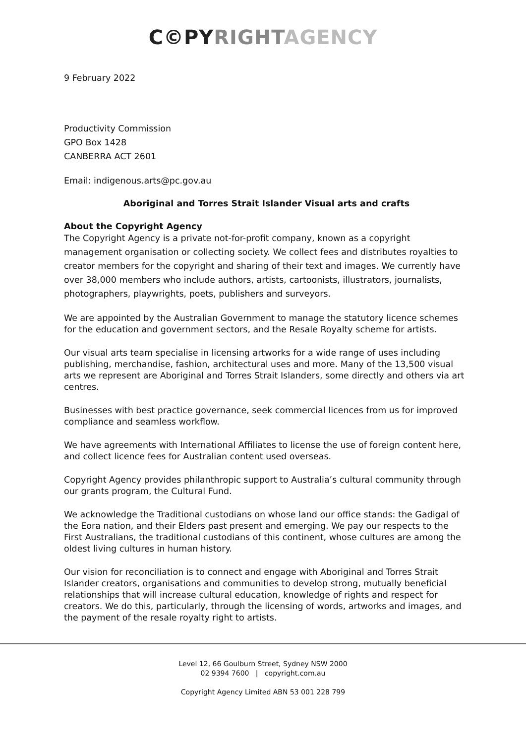C©PY RIGHT AGENCY
9 February 2022
Productivity Commission
GPO Box 1428
CANBERRA ACT 2601
Email: indigenous.arts@pc.gov.au
Aboriginal and Torres Strait Islander Visual arts and crafts
About the Copyright Agency
The Copyright Agency is a private not-for-profit company, known as a copyright management organisation or collecting society. We collect fees and distributes royalties to creator members for the copyright and sharing of their text and images. We currently have over 38,000 members who include authors, artists, cartoonists, illustrators, journalists, photographers, playwrights, poets, publishers and surveyors.
We are appointed by the Australian Government to manage the statutory licence schemes for the education and government sectors, and the Resale Royalty scheme for artists.
Our visual arts team specialise in licensing artworks for a wide range of uses including publishing, merchandise, fashion, architectural uses and more. Many of the 13,500 visual arts we represent are Aboriginal and Torres Strait Islanders, some directly and others via art centres.
Businesses with best practice governance, seek commercial licences from us for improved compliance and seamless workflow.
We have agreements with International Affiliates to license the use of foreign content here, and collect licence fees for Australian content used overseas.
Copyright Agency provides philanthropic support to Australia’s cultural community through our grants program, the Cultural Fund.
We acknowledge the Traditional custodians on whose land our office stands: the Gadigal of the Eora nation, and their Elders past present and emerging. We pay our respects to the First Australians, the traditional custodians of this continent, whose cultures are among the oldest living cultures in human history.
Our vision for reconciliation is to connect and engage with Aboriginal and Torres Strait Islander creators, organisations and communities to develop strong, mutually beneficial relationships that will increase cultural education, knowledge of rights and respect for creators. We do this, particularly, through the licensing of words, artworks and images, and the payment of the resale royalty right to artists.
Level 12, 66 Goulburn Street, Sydney NSW 2000
02 9394 7600 | copyright.com.au
Copyright Agency Limited ABN 53 001 228 799